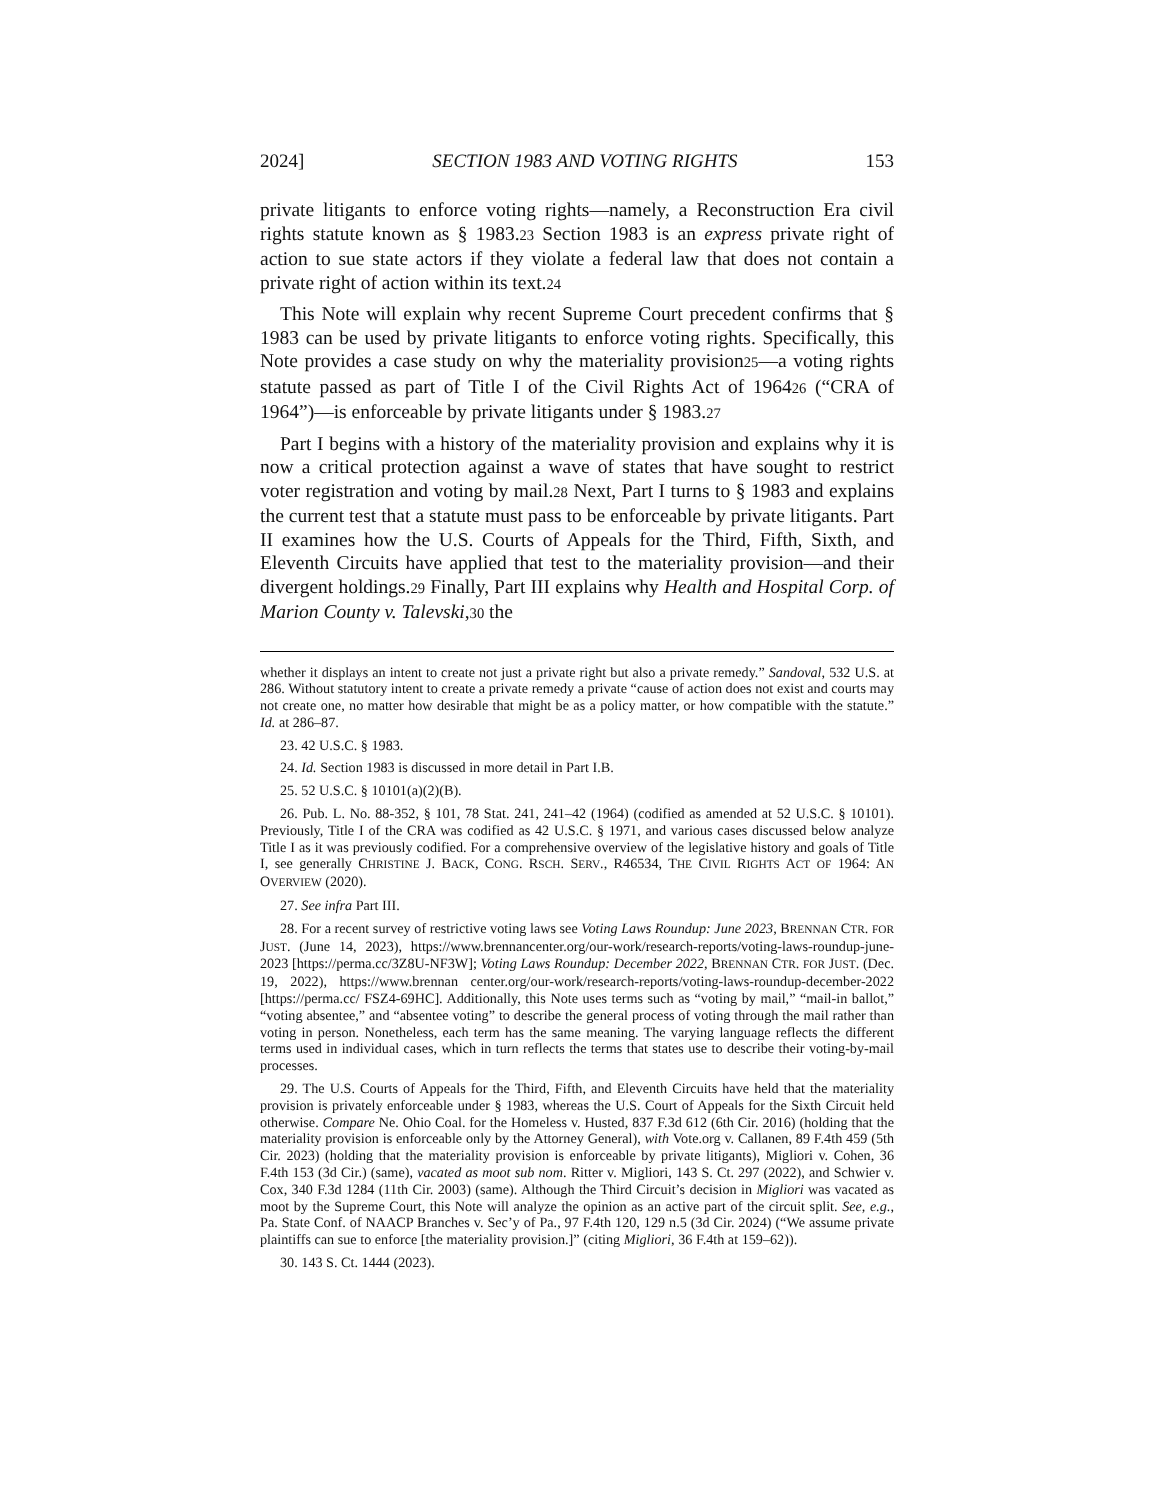2024] SECTION 1983 AND VOTING RIGHTS 153
private litigants to enforce voting rights—namely, a Reconstruction Era civil rights statute known as § 1983.<sup>23</sup> Section 1983 is an express private right of action to sue state actors if they violate a federal law that does not contain a private right of action within its text.<sup>24</sup>
This Note will explain why recent Supreme Court precedent confirms that § 1983 can be used by private litigants to enforce voting rights. Specifically, this Note provides a case study on why the materiality provision<sup>25</sup>—a voting rights statute passed as part of Title I of the Civil Rights Act of 1964<sup>26</sup> (“CRA of 1964”)—is enforceable by private litigants under § 1983.<sup>27</sup>
Part I begins with a history of the materiality provision and explains why it is now a critical protection against a wave of states that have sought to restrict voter registration and voting by mail.<sup>28</sup> Next, Part I turns to § 1983 and explains the current test that a statute must pass to be enforceable by private litigants. Part II examines how the U.S. Courts of Appeals for the Third, Fifth, Sixth, and Eleventh Circuits have applied that test to the materiality provision—and their divergent holdings.<sup>29</sup> Finally, Part III explains why Health and Hospital Corp. of Marion County v. Talevski,<sup>30</sup> the
whether it displays an intent to create not just a private right but also a private remedy.” Sandoval, 532 U.S. at 286. Without statutory intent to create a private remedy a private “cause of action does not exist and courts may not create one, no matter how desirable that might be as a policy matter, or how compatible with the statute.” Id. at 286–87.
23. 42 U.S.C. § 1983.
24. Id. Section 1983 is discussed in more detail in Part I.B.
25. 52 U.S.C. § 10101(a)(2)(B).
26. Pub. L. No. 88-352, § 101, 78 Stat. 241, 241–42 (1964) (codified as amended at 52 U.S.C. § 10101). Previously, Title I of the CRA was codified as 42 U.S.C. § 1971, and various cases discussed below analyze Title I as it was previously codified. For a comprehensive overview of the legislative history and goals of Title I, see generally CHRISTINE J. BACK, CONG. RSCH. SERV., R46534, THE CIVIL RIGHTS ACT OF 1964: AN OVERVIEW (2020).
27. See infra Part III.
28. For a recent survey of restrictive voting laws see Voting Laws Roundup: June 2023, BRENNAN CTR. FOR JUST. (June 14, 2023), https://www.brennancenter.org/our-work/research-reports/voting-laws-roundup-june-2023 [https://perma.cc/3Z8U-NF3W]; Voting Laws Roundup: December 2022, BRENNAN CTR. FOR JUST. (Dec. 19, 2022), https://www.brennan center.org/our-work/research-reports/voting-laws-roundup-december-2022 [https://perma.cc/ FSZ4-69HC]. Additionally, this Note uses terms such as “voting by mail,” “mail-in ballot,” “voting absentee,” and “absentee voting” to describe the general process of voting through the mail rather than voting in person. Nonetheless, each term has the same meaning. The varying language reflects the different terms used in individual cases, which in turn reflects the terms that states use to describe their voting-by-mail processes.
29. The U.S. Courts of Appeals for the Third, Fifth, and Eleventh Circuits have held that the materiality provision is privately enforceable under § 1983, whereas the U.S. Court of Appeals for the Sixth Circuit held otherwise. Compare Ne. Ohio Coal. for the Homeless v. Husted, 837 F.3d 612 (6th Cir. 2016) (holding that the materiality provision is enforceable only by the Attorney General), with Vote.org v. Callanen, 89 F.4th 459 (5th Cir. 2023) (holding that the materiality provision is enforceable by private litigants), Migliori v. Cohen, 36 F.4th 153 (3d Cir.) (same), vacated as moot sub nom. Ritter v. Migliori, 143 S. Ct. 297 (2022), and Schwier v. Cox, 340 F.3d 1284 (11th Cir. 2003) (same). Although the Third Circuit’s decision in Migliori was vacated as moot by the Supreme Court, this Note will analyze the opinion as an active part of the circuit split. See, e.g., Pa. State Conf. of NAACP Branches v. Sec’y of Pa., 97 F.4th 120, 129 n.5 (3d Cir. 2024) (“We assume private plaintiffs can sue to enforce [the materiality provision.]” (citing Migliori, 36 F.4th at 159–62)).
30. 143 S. Ct. 1444 (2023).